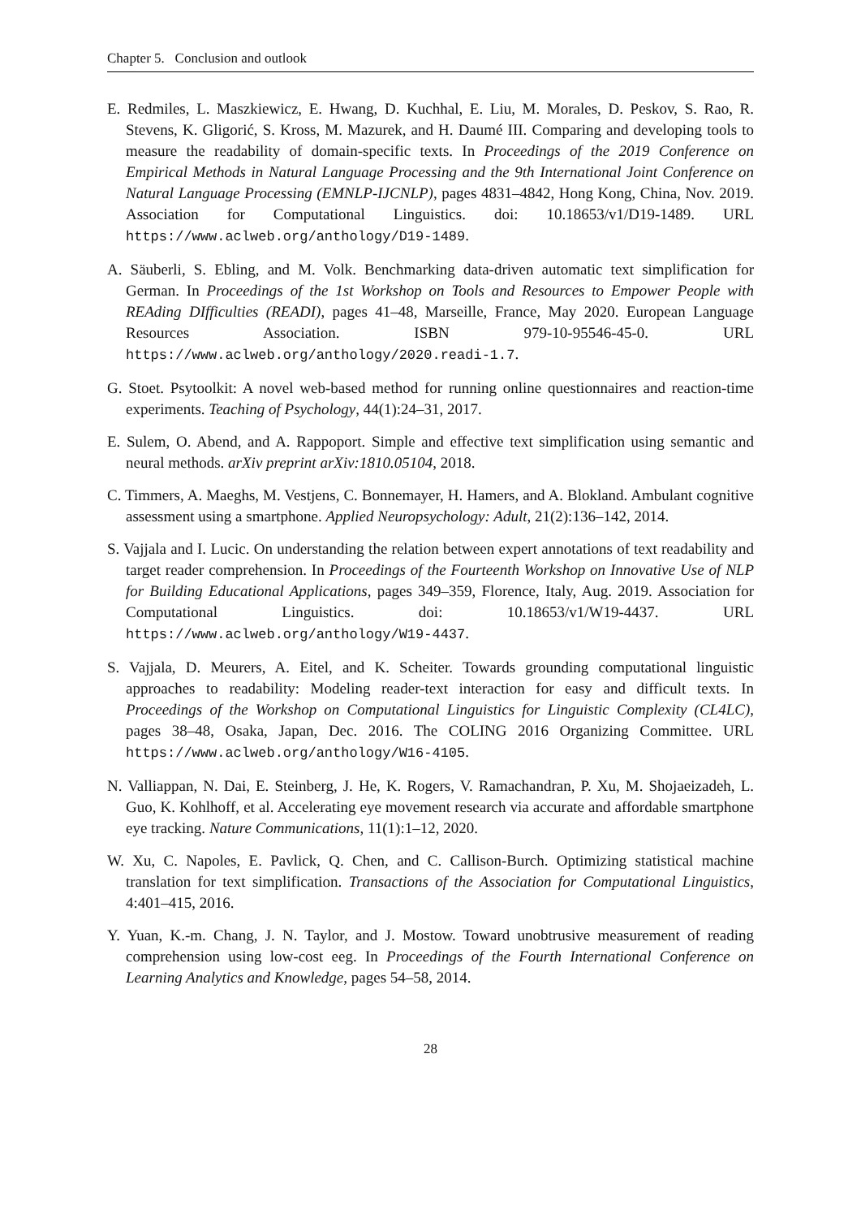Chapter 5. Conclusion and outlook
E. Redmiles, L. Maszkiewicz, E. Hwang, D. Kuchhal, E. Liu, M. Morales, D. Peskov, S. Rao, R. Stevens, K. Gligorić, S. Kross, M. Mazurek, and H. Daumé III. Comparing and developing tools to measure the readability of domain-specific texts. In Proceedings of the 2019 Conference on Empirical Methods in Natural Language Processing and the 9th International Joint Conference on Natural Language Processing (EMNLP-IJCNLP), pages 4831–4842, Hong Kong, China, Nov. 2019. Association for Computational Linguistics. doi: 10.18653/v1/D19-1489. URL https://www.aclweb.org/anthology/D19-1489.
A. Säuberli, S. Ebling, and M. Volk. Benchmarking data-driven automatic text simplification for German. In Proceedings of the 1st Workshop on Tools and Resources to Empower People with REAding DIfficulties (READI), pages 41–48, Marseille, France, May 2020. European Language Resources Association. ISBN 979-10-95546-45-0. URL https://www.aclweb.org/anthology/2020.readi-1.7.
G. Stoet. Psytoolkit: A novel web-based method for running online questionnaires and reaction-time experiments. Teaching of Psychology, 44(1):24–31, 2017.
E. Sulem, O. Abend, and A. Rappoport. Simple and effective text simplification using semantic and neural methods. arXiv preprint arXiv:1810.05104, 2018.
C. Timmers, A. Maeghs, M. Vestjens, C. Bonnemayer, H. Hamers, and A. Blokland. Ambulant cognitive assessment using a smartphone. Applied Neuropsychology: Adult, 21(2):136–142, 2014.
S. Vajjala and I. Lucic. On understanding the relation between expert annotations of text readability and target reader comprehension. In Proceedings of the Fourteenth Workshop on Innovative Use of NLP for Building Educational Applications, pages 349–359, Florence, Italy, Aug. 2019. Association for Computational Linguistics. doi: 10.18653/v1/W19-4437. URL https://www.aclweb.org/anthology/W19-4437.
S. Vajjala, D. Meurers, A. Eitel, and K. Scheiter. Towards grounding computational linguistic approaches to readability: Modeling reader-text interaction for easy and difficult texts. In Proceedings of the Workshop on Computational Linguistics for Linguistic Complexity (CL4LC), pages 38–48, Osaka, Japan, Dec. 2016. The COLING 2016 Organizing Committee. URL https://www.aclweb.org/anthology/W16-4105.
N. Valliappan, N. Dai, E. Steinberg, J. He, K. Rogers, V. Ramachandran, P. Xu, M. Shojaeizadeh, L. Guo, K. Kohlhoff, et al. Accelerating eye movement research via accurate and affordable smartphone eye tracking. Nature Communications, 11(1):1–12, 2020.
W. Xu, C. Napoles, E. Pavlick, Q. Chen, and C. Callison-Burch. Optimizing statistical machine translation for text simplification. Transactions of the Association for Computational Linguistics, 4:401–415, 2016.
Y. Yuan, K.-m. Chang, J. N. Taylor, and J. Mostow. Toward unobtrusive measurement of reading comprehension using low-cost eeg. In Proceedings of the Fourth International Conference on Learning Analytics and Knowledge, pages 54–58, 2014.
28